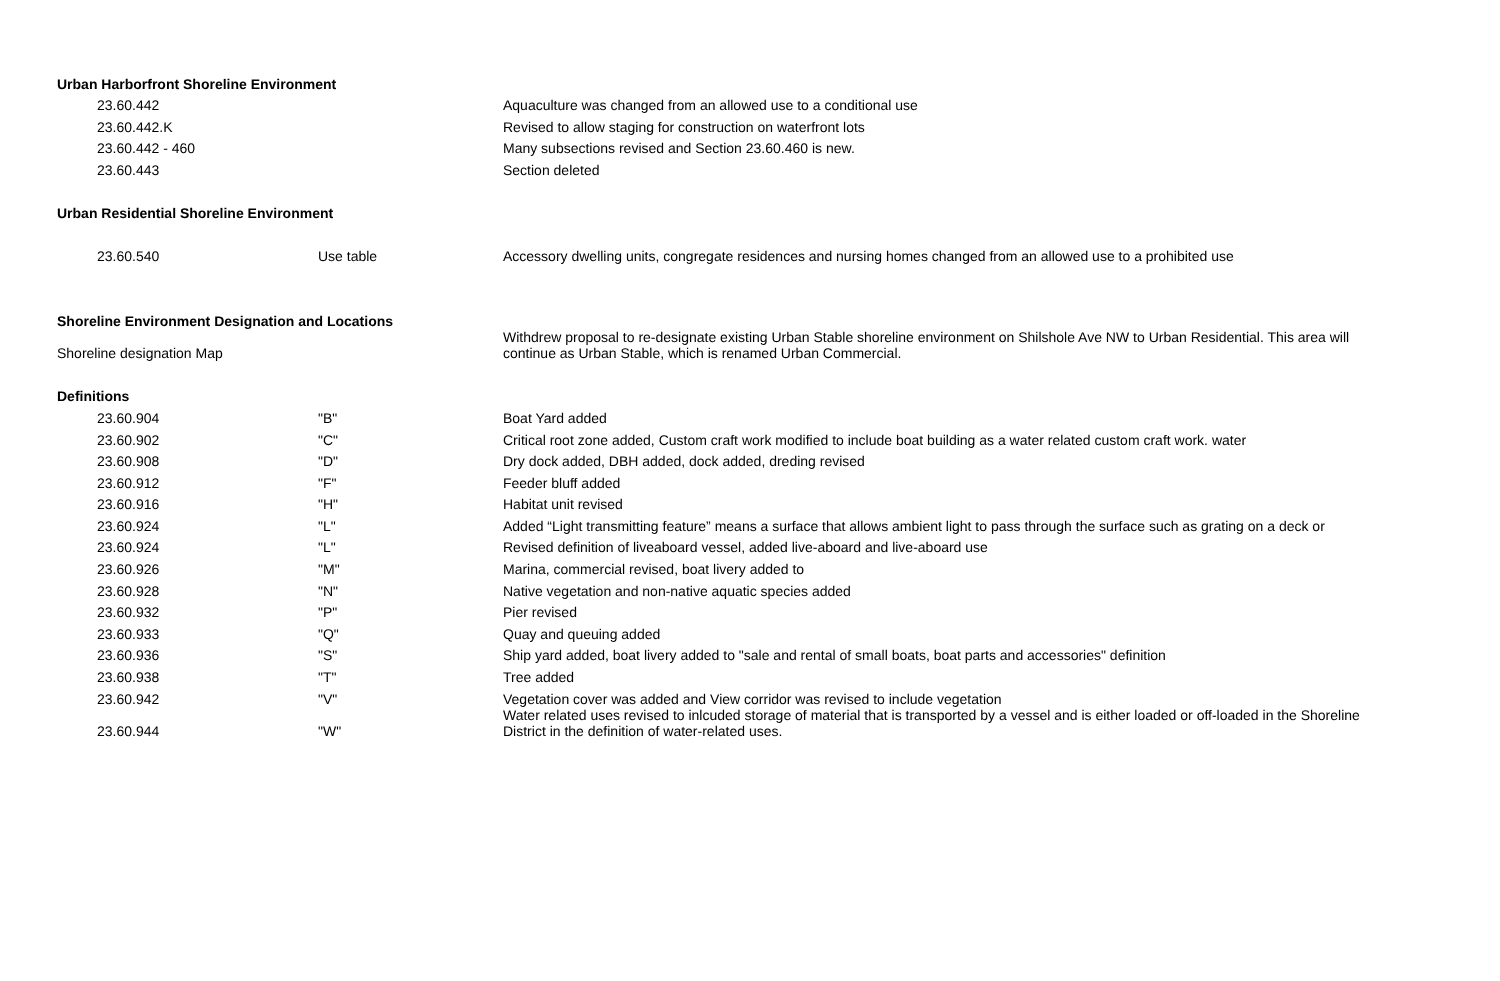| Urban Harborfront Shoreline Environment | | |
| 23.60.442 | | Aquaculture was changed from an allowed use to a conditional use |
| 23.60.442.K | | Revised to allow staging for construction on waterfront lots |
| 23.60.442 - 460 | | Many subsections revised and Section 23.60.460 is new. |
| 23.60.443 | | Section deleted |
| Urban Residential Shoreline Environment | | |
| 23.60.540 | Use table | Accessory dwelling units, congregate residences and nursing homes changed from an allowed use to a prohibited use |
| Shoreline Environment Designation and Locations | | |
| Shoreline designation Map | | Withdrew proposal to re-designate existing Urban Stable shoreline environment on Shilshole Ave NW to Urban Residential. This area will continue as Urban Stable, which is renamed Urban Commercial. |
| Definitions | | |
| 23.60.904 | "B" | Boat Yard added |
| 23.60.902 | "C" | Critical root zone added, Custom craft work modified to include boat building as a water related custom craft work. water |
| 23.60.908 | "D" | Dry dock added, DBH added, dock added, dreding revised |
| 23.60.912 | "F" | Feeder bluff added |
| 23.60.916 | "H" | Habitat unit revised |
| 23.60.924 | "L" | Added “Light transmitting feature” means a surface that allows ambient light to pass through the surface such as grating on a deck or |
| 23.60.924 | "L" | Revised definition of liveaboard vessel, added live-aboard and live-aboard use |
| 23.60.926 | "M" | Marina, commercial revised, boat livery added to |
| 23.60.928 | "N" | Native vegetation and non-native aquatic species added |
| 23.60.932 | "P" | Pier revised |
| 23.60.933 | "Q" | Quay and queuing added |
| 23.60.936 | "S" | Ship yard added, boat livery added to "sale and rental of small boats, boat parts and accessories" definition |
| 23.60.938 | "T" | Tree added |
| 23.60.942 | "V" | Vegetation cover was added and View corridor was revised to include vegetation |
| 23.60.944 | "W" | Water related uses revised to inlcuded storage of material that is transported by a vessel and is either loaded or off-loaded in the Shoreline District in the definition of water-related uses. |